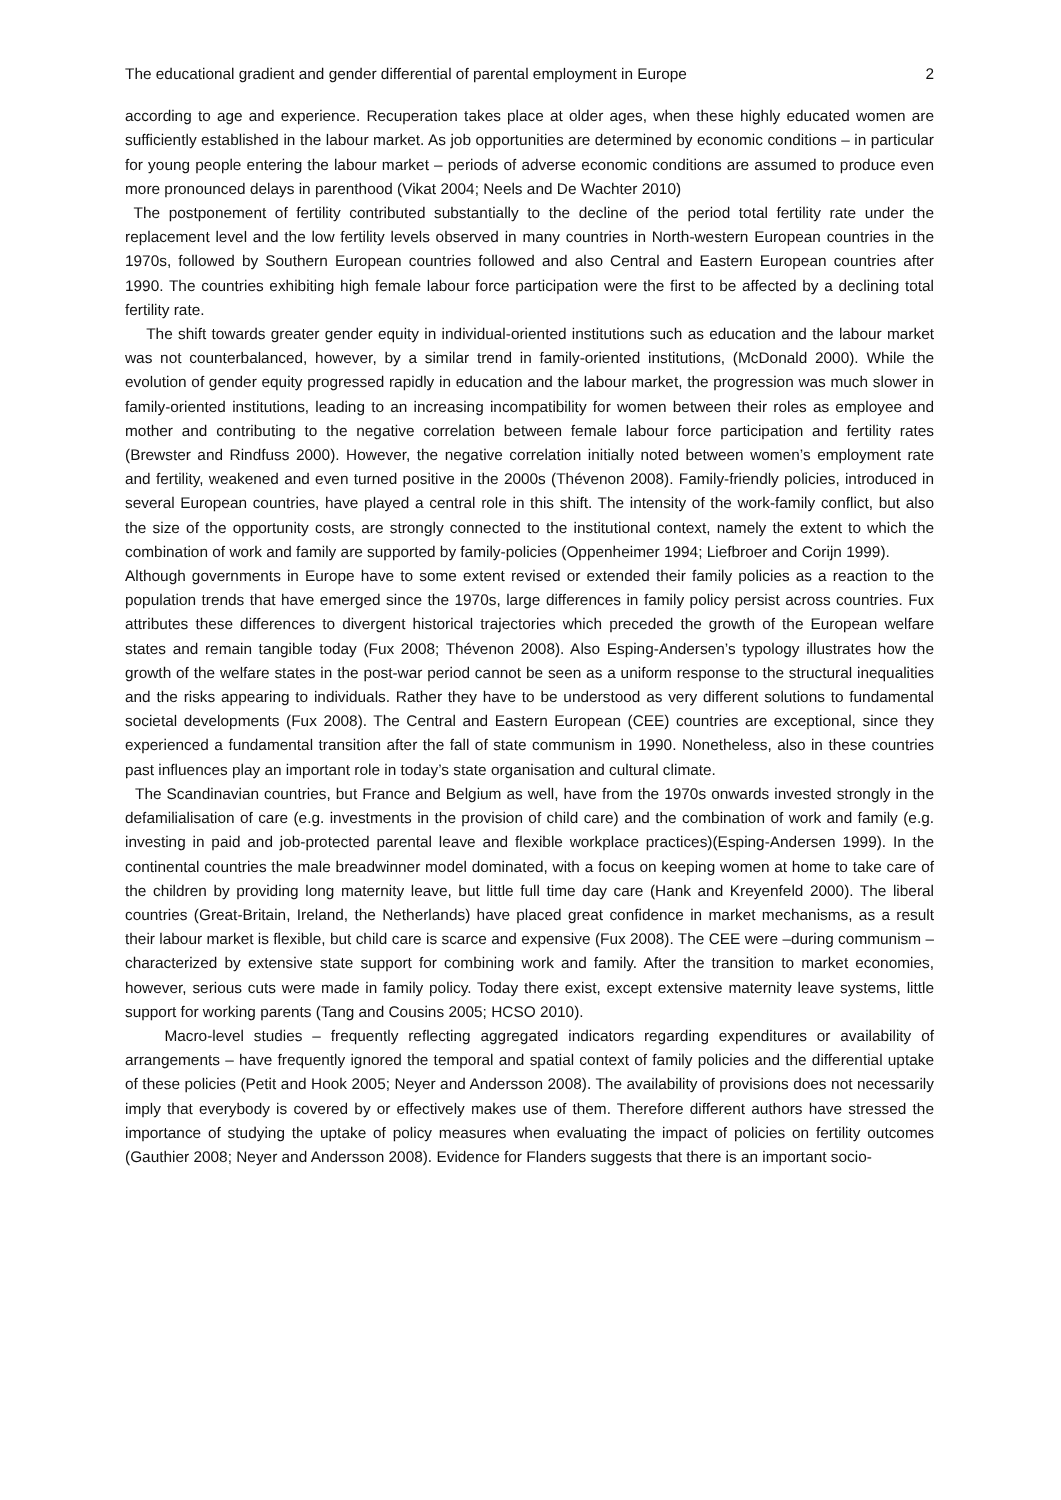The educational gradient and gender differential of parental employment in Europe 2
according to age and experience. Recuperation takes place at older ages, when these highly educated women are sufficiently established in the labour market. As job opportunities are determined by economic conditions – in particular for young people entering the labour market – periods of adverse economic conditions are assumed to produce even more pronounced delays in parenthood (Vikat 2004; Neels and De Wachter 2010)
The postponement of fertility contributed substantially to the decline of the period total fertility rate under the replacement level and the low fertility levels observed in many countries in North-western European countries in the 1970s, followed by Southern European countries followed and also Central and Eastern European countries after 1990. The countries exhibiting high female labour force participation were the first to be affected by a declining total fertility rate.
The shift towards greater gender equity in individual-oriented institutions such as education and the labour market was not counterbalanced, however, by a similar trend in family-oriented institutions, (McDonald 2000). While the evolution of gender equity progressed rapidly in education and the labour market, the progression was much slower in family-oriented institutions, leading to an increasing incompatibility for women between their roles as employee and mother and contributing to the negative correlation between female labour force participation and fertility rates (Brewster and Rindfuss 2000). However, the negative correlation initially noted between women’s employment rate and fertility, weakened and even turned positive in the 2000s (Thévenon 2008). Family-friendly policies, introduced in several European countries, have played a central role in this shift. The intensity of the work-family conflict, but also the size of the opportunity costs, are strongly connected to the institutional context, namely the extent to which the combination of work and family are supported by family-policies (Oppenheimer 1994; Liefbroer and Corijn 1999).
Although governments in Europe have to some extent revised or extended their family policies as a reaction to the population trends that have emerged since the 1970s, large differences in family policy persist across countries. Fux attributes these differences to divergent historical trajectories which preceded the growth of the European welfare states and remain tangible today (Fux 2008; Thévenon 2008). Also Esping-Andersen’s typology illustrates how the growth of the welfare states in the post-war period cannot be seen as a uniform response to the structural inequalities and the risks appearing to individuals. Rather they have to be understood as very different solutions to fundamental societal developments (Fux 2008). The Central and Eastern European (CEE) countries are exceptional, since they experienced a fundamental transition after the fall of state communism in 1990. Nonetheless, also in these countries past influences play an important role in today’s state organisation and cultural climate.
The Scandinavian countries, but France and Belgium as well, have from the 1970s onwards invested strongly in the defamilialisation of care (e.g. investments in the provision of child care) and the combination of work and family (e.g. investing in paid and job-protected parental leave and flexible workplace practices)(Esping-Andersen 1999). In the continental countries the male breadwinner model dominated, with a focus on keeping women at home to take care of the children by providing long maternity leave, but little full time day care (Hank and Kreyenfeld 2000). The liberal countries (Great-Britain, Ireland, the Netherlands) have placed great confidence in market mechanisms, as a result their labour market is flexible, but child care is scarce and expensive (Fux 2008). The CEE were –during communism –characterized by extensive state support for combining work and family. After the transition to market economies, however, serious cuts were made in family policy. Today there exist, except extensive maternity leave systems, little support for working parents (Tang and Cousins 2005; HCSO 2010).
Macro-level studies – frequently reflecting aggregated indicators regarding expenditures or availability of arrangements – have frequently ignored the temporal and spatial context of family policies and the differential uptake of these policies (Petit and Hook 2005; Neyer and Andersson 2008). The availability of provisions does not necessarily imply that everybody is covered by or effectively makes use of them. Therefore different authors have stressed the importance of studying the uptake of policy measures when evaluating the impact of policies on fertility outcomes (Gauthier 2008; Neyer and Andersson 2008). Evidence for Flanders suggests that there is an important socio-